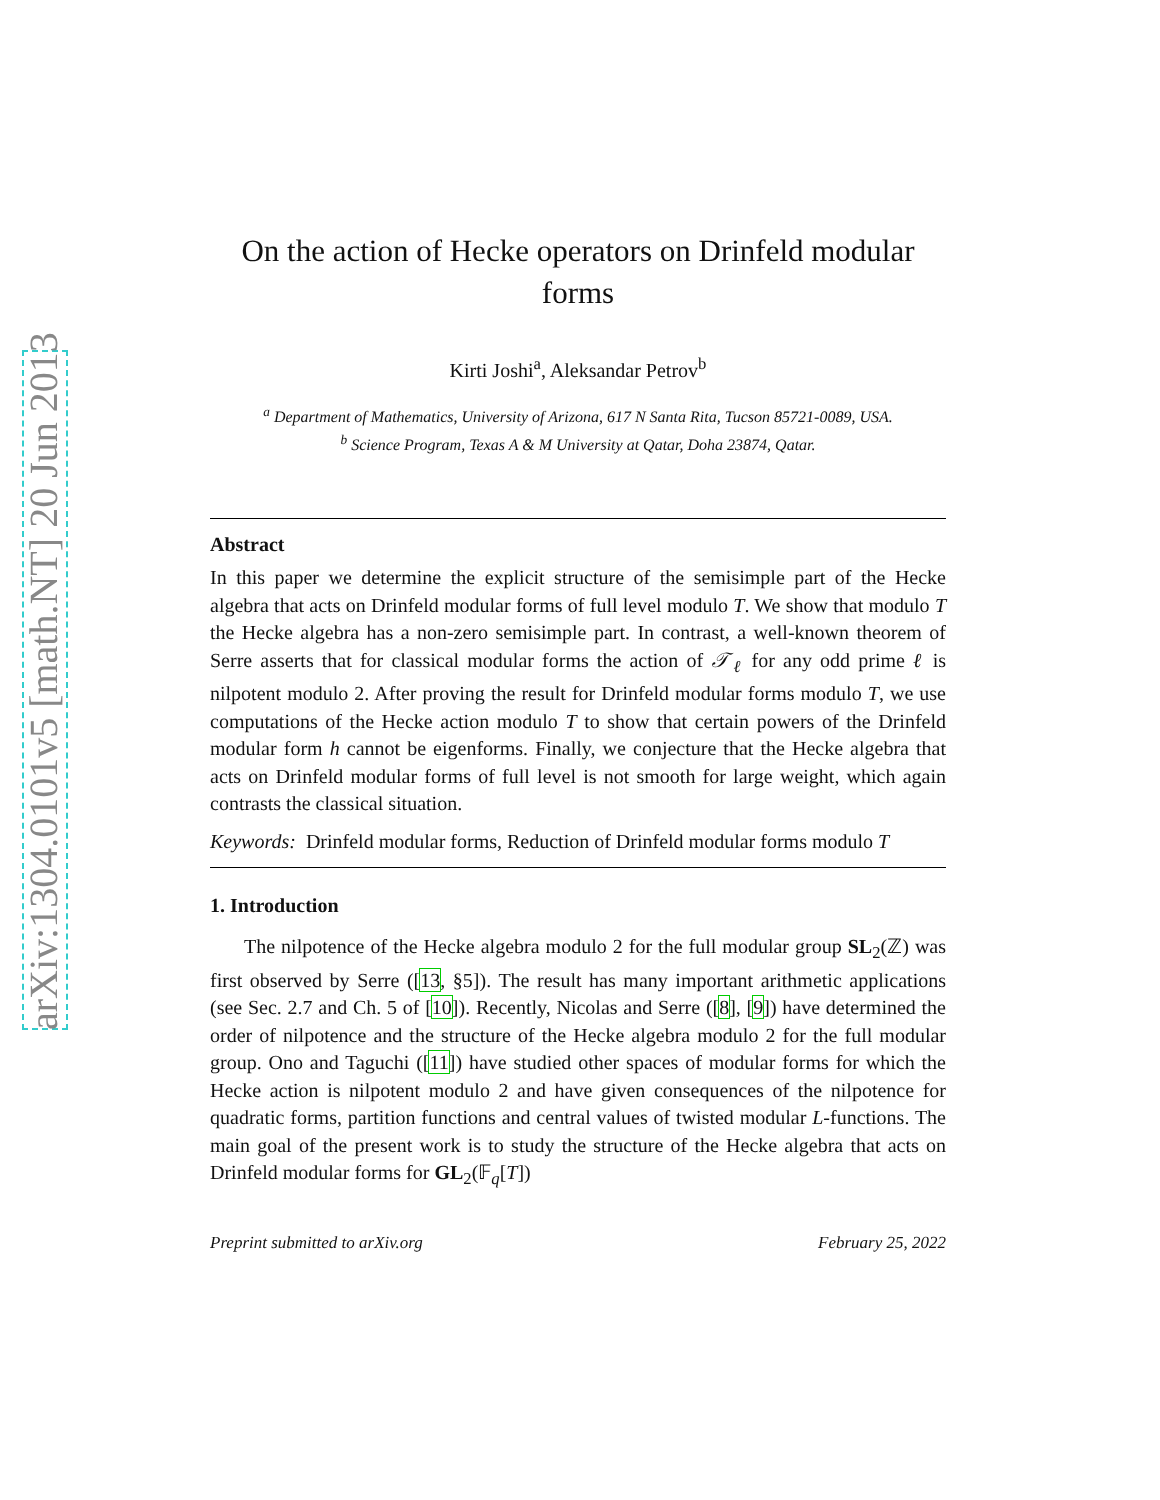arXiv:1304.0101v5 [math.NT] 20 Jun 2013
On the action of Hecke operators on Drinfeld modular forms
Kirti Joshi<sup>a</sup>, Aleksandar Petrov<sup>b</sup>
<sup>a</sup> Department of Mathematics, University of Arizona, 617 N Santa Rita, Tucson 85721-0089, USA.
<sup>b</sup> Science Program, Texas A & M University at Qatar, Doha 23874, Qatar.
Abstract
In this paper we determine the explicit structure of the semisimple part of the Hecke algebra that acts on Drinfeld modular forms of full level modulo T. We show that modulo T the Hecke algebra has a non-zero semisimple part. In contrast, a well-known theorem of Serre asserts that for classical modular forms the action of 𝒯<sub>ℓ</sub> for any odd prime ℓ is nilpotent modulo 2. After proving the result for Drinfeld modular forms modulo T, we use computations of the Hecke action modulo T to show that certain powers of the Drinfeld modular form h cannot be eigenforms. Finally, we conjecture that the Hecke algebra that acts on Drinfeld modular forms of full level is not smooth for large weight, which again contrasts the classical situation.
Keywords: Drinfeld modular forms, Reduction of Drinfeld modular forms modulo T
1. Introduction
The nilpotence of the Hecke algebra modulo 2 for the full modular group SL<sub>2</sub>(ℤ) was first observed by Serre ([13, §5]). The result has many important arithmetic applications (see Sec. 2.7 and Ch. 5 of [10]). Recently, Nicolas and Serre ([8], [9]) have determined the order of nilpotence and the structure of the Hecke algebra modulo 2 for the full modular group. Ono and Taguchi ([11]) have studied other spaces of modular forms for which the Hecke action is nilpotent modulo 2 and have given consequences of the nilpotence for quadratic forms, partition functions and central values of twisted modular L-functions. The main goal of the present work is to study the structure of the Hecke algebra that acts on Drinfeld modular forms for GL<sub>2</sub>(𝔽<sub>q</sub>[T])
Preprint submitted to arXiv.org February 25, 2022